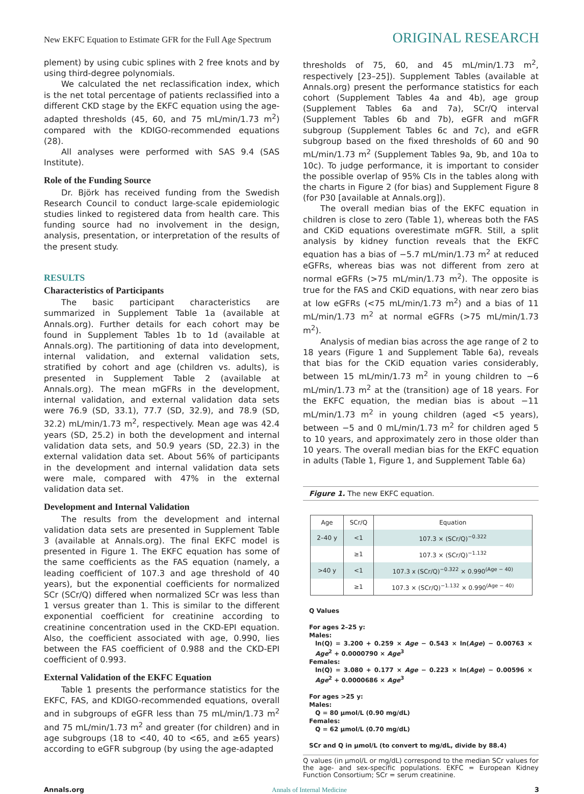New EKFC Equation to Estimate GFR for the Full Age Spectrum ORIGINAL RESEARCH
plement) by using cubic splines with 2 free knots and by using third-degree polynomials.
We calculated the net reclassification index, which is the net total percentage of patients reclassified into a different CKD stage by the EKFC equation using the age-adapted thresholds (45, 60, and 75 mL/min/1.73 m<sup>2</sup>) compared with the KDIGO-recommended equations (28).
All analyses were performed with SAS 9.4 (SAS Institute).
Role of the Funding Source
Dr. Björk has received funding from the Swedish Research Council to conduct large-scale epidemiologic studies linked to registered data from health care. This funding source had no involvement in the design, analysis, presentation, or interpretation of the results of the present study.
RESULTS
Characteristics of Participants
The basic participant characteristics are summarized in Supplement Table 1a (available at Annals.org). Further details for each cohort may be found in Supplement Tables 1b to 1d (available at Annals.org). The partitioning of data into development, internal validation, and external validation sets, stratified by cohort and age (children vs. adults), is presented in Supplement Table 2 (available at Annals.org). The mean mGFRs in the development, internal validation, and external validation data sets were 76.9 (SD, 33.1), 77.7 (SD, 32.9), and 78.9 (SD, 32.2) mL/min/1.73 m<sup>2</sup>, respectively. Mean age was 42.4 years (SD, 25.2) in both the development and internal validation data sets, and 50.9 years (SD, 22.3) in the external validation data set. About 56% of participants in the development and internal validation data sets were male, compared with 47% in the external validation data set.
Development and Internal Validation
The results from the development and internal validation data sets are presented in Supplement Table 3 (available at Annals.org). The final EKFC model is presented in Figure 1. The EKFC equation has some of the same coefficients as the FAS equation (namely, a leading coefficient of 107.3 and age threshold of 40 years), but the exponential coefficients for normalized SCr (SCr/Q) differed when normalized SCr was less than 1 versus greater than 1. This is similar to the different exponential coefficient for creatinine according to creatinine concentration used in the CKD-EPI equation. Also, the coefficient associated with age, 0.990, lies between the FAS coefficient of 0.988 and the CKD-EPI coefficient of 0.993.
External Validation of the EKFC Equation
Table 1 presents the performance statistics for the EKFC, FAS, and KDIGO-recommended equations, overall and in subgroups of eGFR less than 75 mL/min/1.73 m<sup>2</sup> and 75 mL/min/1.73 m<sup>2</sup> and greater (for children) and in age subgroups (18 to <40, 40 to <65, and ≥65 years) according to eGFR subgroup (by using the age-adapted
thresholds of 75, 60, and 45 mL/min/1.73 m<sup>2</sup>, respectively [23–25]). Supplement Tables (available at Annals.org) present the performance statistics for each cohort (Supplement Tables 4a and 4b), age group (Supplement Tables 6a and 7a), SCr/Q interval (Supplement Tables 6b and 7b), eGFR and mGFR subgroup (Supplement Tables 6c and 7c), and eGFR subgroup based on the fixed thresholds of 60 and 90 mL/min/1.73 m<sup>2</sup> (Supplement Tables 9a, 9b, and 10a to 10c). To judge performance, it is important to consider the possible overlap of 95% CIs in the tables along with the charts in Figure 2 (for bias) and Supplement Figure 8 (for P30 [available at Annals.org]).
The overall median bias of the EKFC equation in children is close to zero (Table 1), whereas both the FAS and CKiD equations overestimate mGFR. Still, a split analysis by kidney function reveals that the EKFC equation has a bias of −5.7 mL/min/1.73 m<sup>2</sup> at reduced eGFRs, whereas bias was not different from zero at normal eGFRs (>75 mL/min/1.73 m<sup>2</sup>). The opposite is true for the FAS and CKiD equations, with near zero bias at low eGFRs (<75 mL/min/1.73 m<sup>2</sup>) and a bias of 11 mL/min/1.73 m<sup>2</sup> at normal eGFRs (>75 mL/min/1.73 m<sup>2</sup>).
Analysis of median bias across the age range of 2 to 18 years (Figure 1 and Supplement Table 6a), reveals that bias for the CKiD equation varies considerably, between 15 mL/min/1.73 m<sup>2</sup> in young children to −6 mL/min/1.73 m<sup>2</sup> at the (transition) age of 18 years. For the EKFC equation, the median bias is about −11 mL/min/1.73 m<sup>2</sup> in young children (aged <5 years), between −5 and 0 mL/min/1.73 m<sup>2</sup> for children aged 5 to 10 years, and approximately zero in those older than 10 years. The overall median bias for the EKFC equation in adults (Table 1, Figure 1, and Supplement Table 6a)
Figure 1. The new EKFC equation.
| Age | SCr/Q | Equation |
| --- | --- | --- |
| 2–40 y | <1 | 107.3 × (SCr/Q)<sup>−0.322</sup> |
| | ≥1 | 107.3 × (SCr/Q)<sup>−1.132</sup> |
| >40 y | <1 | 107.3 x (SCr/Q)<sup>−0.322</sup> × 0.990<sup>(Age − 40)</sup> |
| | ≥1 | 107.3 × (SCr/Q)<sup>−1.132</sup> × 0.990<sup>(Age − 40)</sup> |
Q Values
For ages 2–25 y:
Males:
ln(Q) = 3.200 + 0.259 × Age − 0.543 × ln(Age) − 0.00763 × Age<sup>2</sup> + 0.0000790 × Age<sup>3</sup>
Females:
ln(Q) = 3.080 + 0.177 × Age − 0.223 × ln(Age) − 0.00596 × Age<sup>2</sup> + 0.0000686 × Age<sup>3</sup>
For ages >25 y:
Males:
Q = 80 µmol/L (0.90 mg/dL)
Females:
Q = 62 µmol/L (0.70 mg/dL)
SCr and Q in µmol/L (to convert to mg/dL, divide by 88.4)
Q values (in µmol/L or mg/dL) correspond to the median SCr values for the age- and sex-specific populations. EKFC = European Kidney Function Consortium; SCr = serum creatinine.
Annals.org Annals of Internal Medicine 3